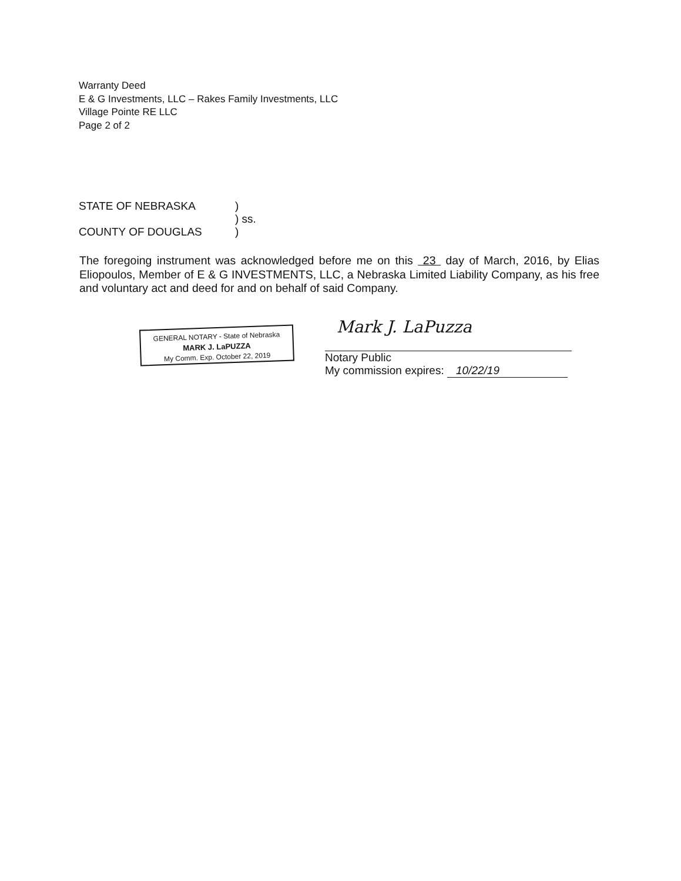Warranty Deed
E & G Investments, LLC – Rakes Family Investments, LLC
Village Pointe RE LLC
Page 2 of 2
STATE OF NEBRASKA)
) ss.
COUNTY OF DOUGLAS)
The foregoing instrument was acknowledged before me on this 23 day of March, 2016, by Elias Eliopoulos, Member of E & G INVESTMENTS, LLC, a Nebraska Limited Liability Company, as his free and voluntary act and deed for and on behalf of said Company.
GENERAL NOTARY - State of Nebraska
MARK J. LaPUZZA
My Comm. Exp. October 22, 2019
Mark J. LaPuzza
Notary Public
My commission expires: 10/22/19